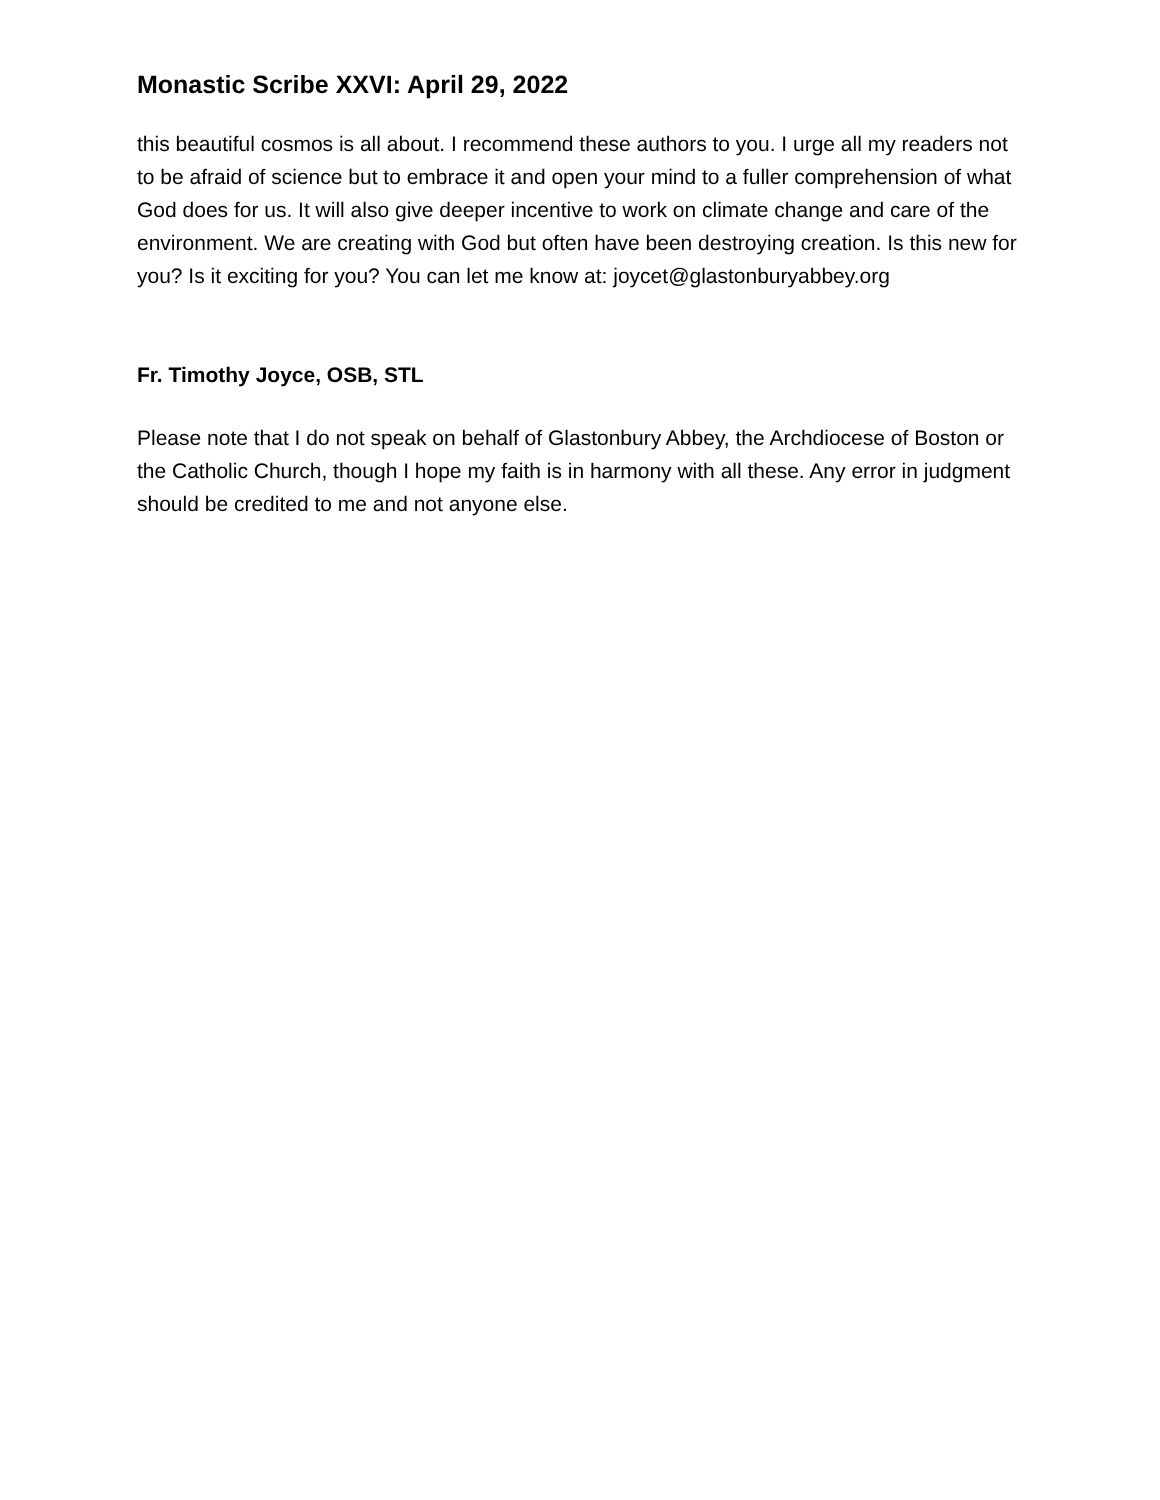Monastic Scribe XXVI: April 29, 2022
this beautiful cosmos is all about. I recommend these authors to you. I urge all my readers not to be afraid of science but to embrace it and open your mind to a fuller comprehension of what God does for us. It will also give deeper incentive to work on climate change and care of the environment. We are creating with God but often have been destroying creation. Is this new for you? Is it exciting for you? You can let me know at: joycet@glastonburyabbey.org
Fr. Timothy Joyce, OSB, STL
Please note that I do not speak on behalf of Glastonbury Abbey, the Archdiocese of Boston or the Catholic Church, though I hope my faith is in harmony with all these. Any error in judgment should be credited to me and not anyone else.